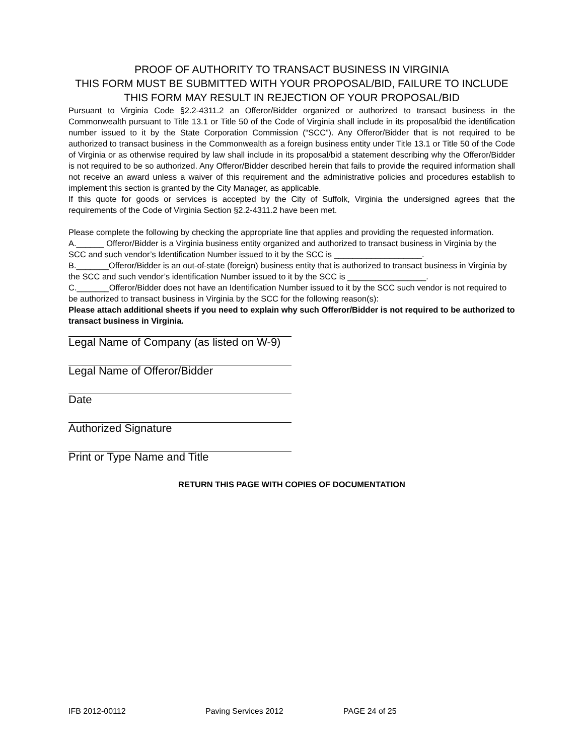PROOF OF AUTHORITY TO TRANSACT BUSINESS IN VIRGINIA
THIS FORM MUST BE SUBMITTED WITH YOUR PROPOSAL/BID, FAILURE TO INCLUDE THIS FORM MAY RESULT IN REJECTION OF YOUR PROPOSAL/BID
Pursuant to Virginia Code §2.2-4311.2 an Offeror/Bidder organized or authorized to transact business in the Commonwealth pursuant to Title 13.1 or Title 50 of the Code of Virginia shall include in its proposal/bid the identification number issued to it by the State Corporation Commission (“SCC”). Any Offeror/Bidder that is not required to be authorized to transact business in the Commonwealth as a foreign business entity under Title 13.1 or Title 50 of the Code of Virginia or as otherwise required by law shall include in its proposal/bid a statement describing why the Offeror/Bidder is not required to be so authorized. Any Offeror/Bidder described herein that fails to provide the required information shall not receive an award unless a waiver of this requirement and the administrative policies and procedures establish to implement this section is granted by the City Manager, as applicable.
If this quote for goods or services is accepted by the City of Suffolk, Virginia the undersigned agrees that the requirements of the Code of Virginia Section §2.2-4311.2 have been met.
Please complete the following by checking the appropriate line that applies and providing the requested information.
A.______ Offeror/Bidder is a Virginia business entity organized and authorized to transact business in Virginia by the SCC and such vendor’s Identification Number issued to it by the SCC is ___________________.
B._______Offeror/Bidder is an out-of-state (foreign) business entity that is authorized to transact business in Virginia by the SCC and such vendor’s identification Number issued to it by the SCC is _________________.
C._______Offeror/Bidder does not have an Identification Number issued to it by the SCC such vendor is not required to be authorized to transact business in Virginia by the SCC for the following reason(s):
Please attach additional sheets if you need to explain why such Offeror/Bidder is not required to be authorized to transact business in Virginia.
Legal Name of Company (as listed on W-9)
Legal Name of Offeror/Bidder
Date
Authorized Signature
Print or Type Name and Title
RETURN THIS PAGE WITH COPIES OF DOCUMENTATION
IFB 2012-00112 Paving Services 2012 PAGE 24 of 25